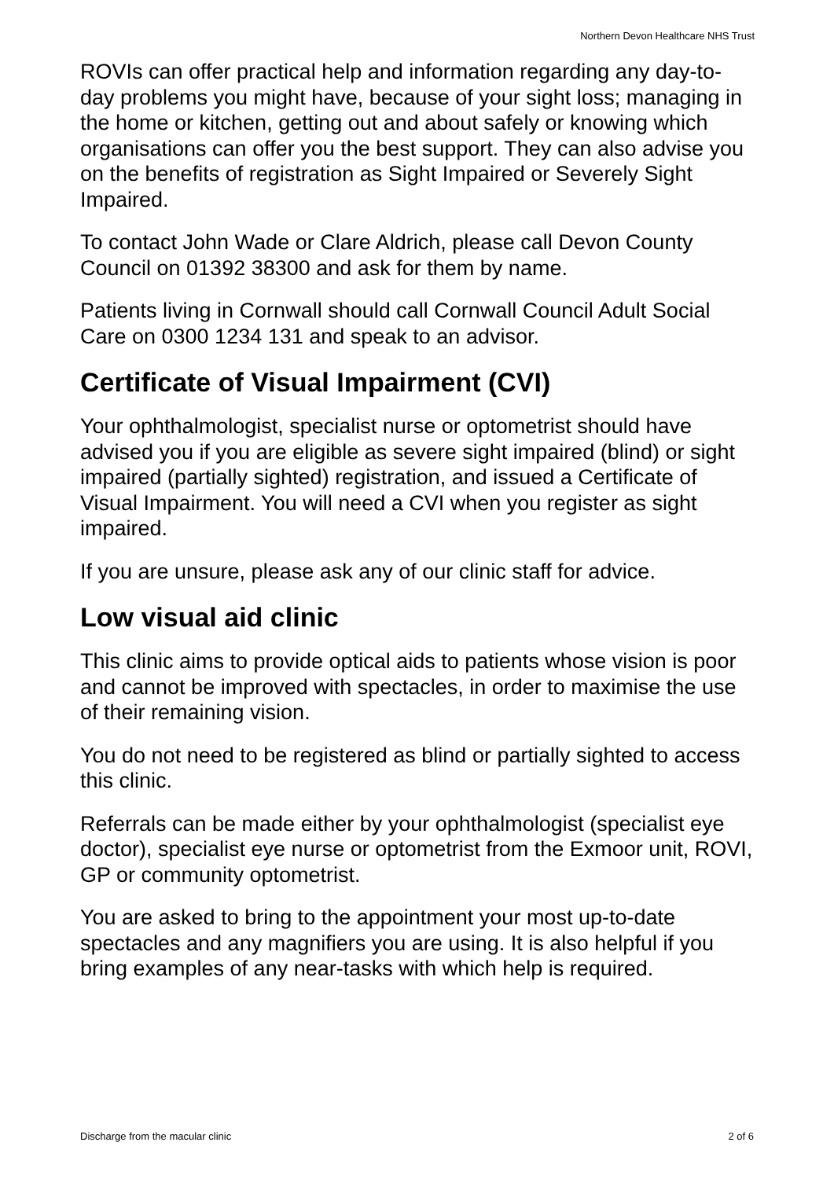Northern Devon Healthcare NHS Trust
ROVIs can offer practical help and information regarding any day-to-day problems you might have, because of your sight loss; managing in the home or kitchen, getting out and about safely or knowing which organisations can offer you the best support. They can also advise you on the benefits of registration as Sight Impaired or Severely Sight Impaired.
To contact John Wade or Clare Aldrich, please call Devon County Council on 01392 38300 and ask for them by name.
Patients living in Cornwall should call Cornwall Council Adult Social Care on 0300 1234 131 and speak to an advisor.
Certificate of Visual Impairment (CVI)
Your ophthalmologist, specialist nurse or optometrist should have advised you if you are eligible as severe sight impaired (blind) or sight impaired (partially sighted) registration, and issued a Certificate of Visual Impairment. You will need a CVI when you register as sight impaired.
If you are unsure, please ask any of our clinic staff for advice.
Low visual aid clinic
This clinic aims to provide optical aids to patients whose vision is poor and cannot be improved with spectacles, in order to maximise the use of their remaining vision.
You do not need to be registered as blind or partially sighted to access this clinic.
Referrals can be made either by your ophthalmologist (specialist eye doctor), specialist eye nurse or optometrist from the Exmoor unit, ROVI, GP or community optometrist.
You are asked to bring to the appointment your most up-to-date spectacles and any magnifiers you are using. It is also helpful if you bring examples of any near-tasks with which help is required.
Discharge from the macular clinic 2 of 6